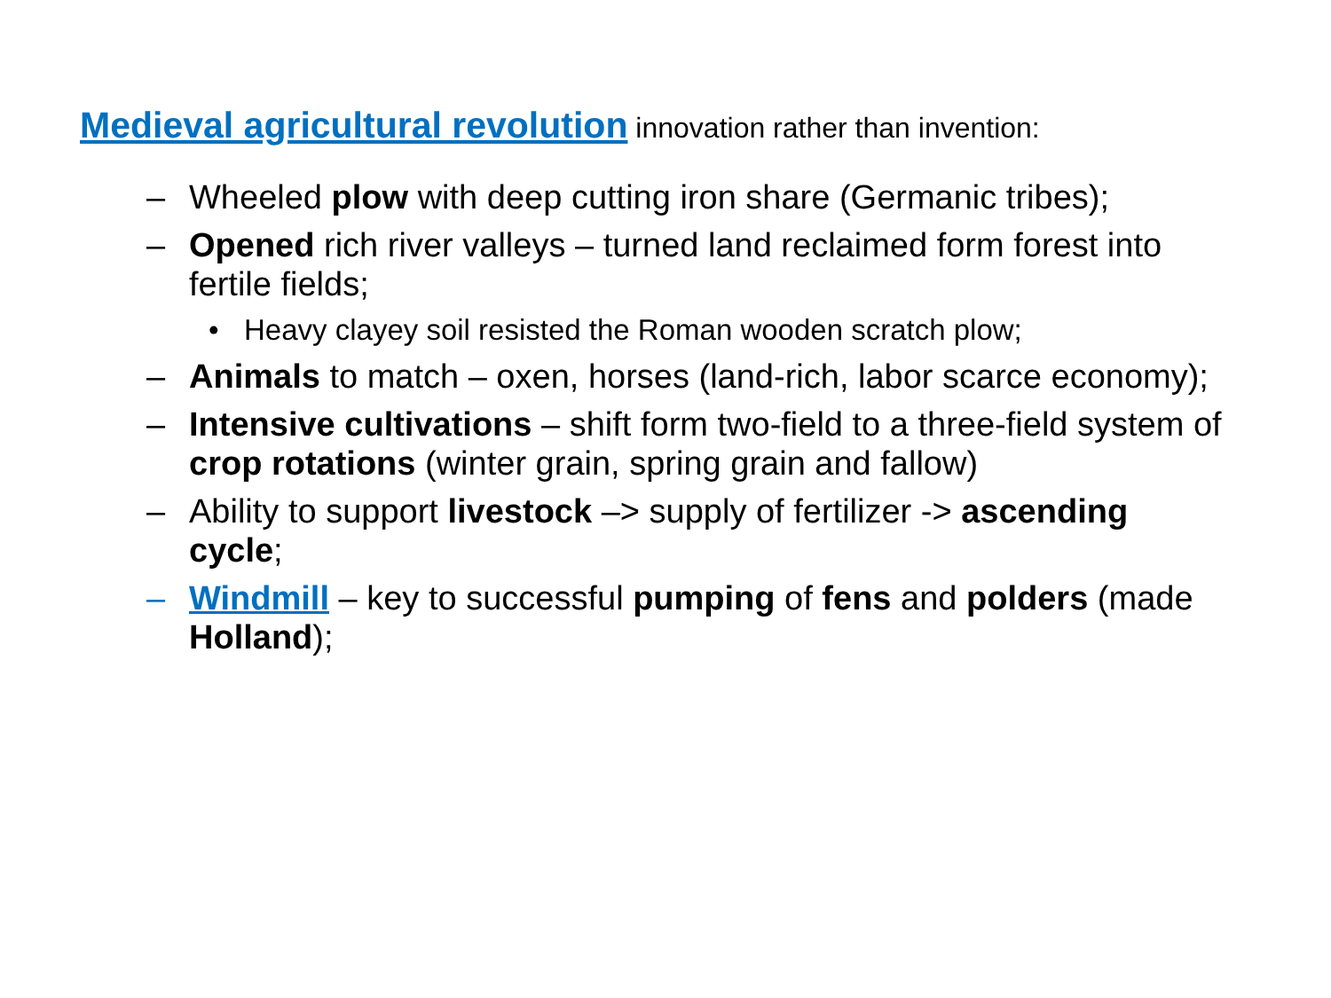Medieval agricultural revolution innovation rather than invention:
– Wheeled plow with deep cutting iron share (Germanic tribes);
– Opened rich river valleys – turned land reclaimed form forest into fertile fields;
• Heavy clayey soil resisted the Roman wooden scratch plow;
– Animals to match – oxen, horses (land-rich, labor scarce economy);
– Intensive cultivations – shift form two-field to a three-field system of crop rotations (winter grain, spring grain and fallow)
– Ability to support livestock –> supply of fertilizer -> ascending cycle;
– Windmill – key to successful pumping of fens and polders (made Holland);